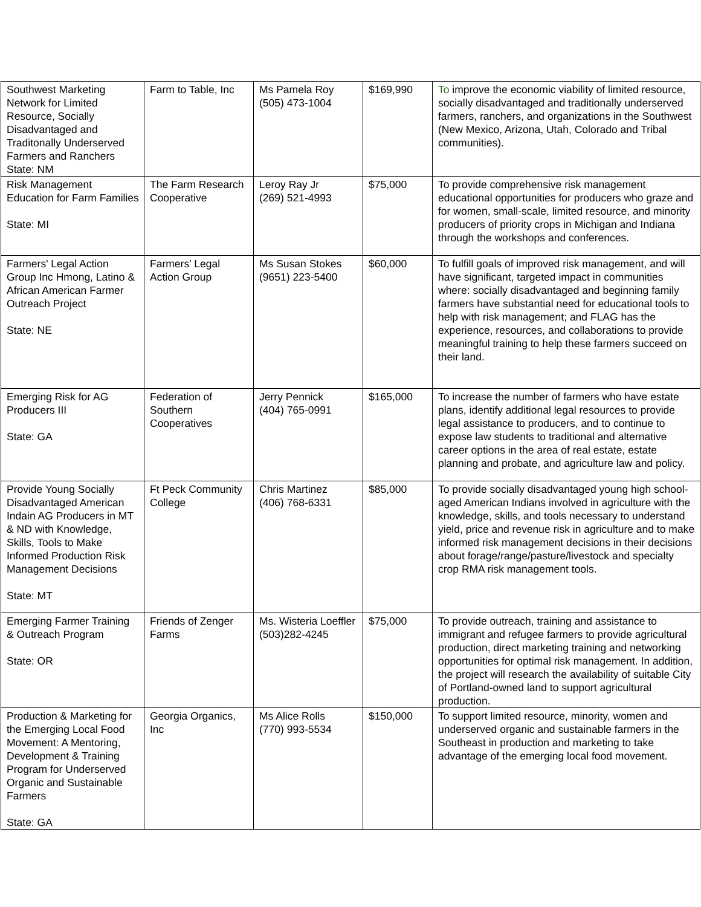| Southwest Marketing Network for Limited Resource, Socially Disadvantaged and Traditonally Underserved Farmers and Ranchers State: NM | Farm to Table, Inc | Ms Pamela Roy (505) 473-1004 | $169,990 | To improve the economic viability of limited resource, socially disadvantaged and traditionally underserved farmers, ranchers, and organizations in the Southwest (New Mexico, Arizona, Utah, Colorado and Tribal communities). |
| Risk Management Education for Farm Families State: MI | The Farm Research Cooperative | Leroy Ray Jr (269) 521-4993 | $75,000 | To provide comprehensive risk management educational opportunities for producers who graze and for women, small-scale, limited resource, and minority producers of priority crops in Michigan and Indiana through the workshops and conferences. |
| Farmers' Legal Action Group Inc Hmong, Latino & African American Farmer Outreach Project State: NE | Farmers' Legal Action Group | Ms Susan Stokes (9651) 223-5400 | $60,000 | To fulfill goals of improved risk management, and will have significant, targeted impact in communities where: socially disadvantaged and beginning family farmers have substantial need for educational tools to help with risk management; and FLAG has the experience, resources, and collaborations to provide meaningful training to help these farmers succeed on their land. |
| Emerging Risk for AG Producers III State: GA | Federation of Southern Cooperatives | Jerry Pennick (404) 765-0991 | $165,000 | To increase the number of farmers who have estate plans, identify additional legal resources to provide legal assistance to producers, and to continue to expose law students to traditional and alternative career options in the area of real estate, estate planning and probate, and agriculture law and policy. |
| Provide Young Socially Disadvantaged American Indain AG Producers in MT & ND with Knowledge, Skills, Tools to Make Informed Production Risk Management Decisions State: MT | Ft Peck Community College | Chris Martinez (406) 768-6331 | $85,000 | To provide socially disadvantaged young high school-aged American Indians involved in agriculture with the knowledge, skills, and tools necessary to understand yield, price and revenue risk in agriculture and to make informed risk management decisions in their decisions about forage/range/pasture/livestock and specialty crop RMA risk management tools. |
| Emerging Farmer Training & Outreach Program State: OR | Friends of Zenger Farms | Ms. Wisteria Loeffler (503)282-4245 | $75,000 | To provide outreach, training and assistance to immigrant and refugee farmers to provide agricultural production, direct marketing training and networking opportunities for optimal risk management. In addition, the project will research the availability of suitable City of Portland-owned land to support agricultural production. |
| Production & Marketing for the Emerging Local Food Movement: A Mentoring, Development & Training Program for Underserved Organic and Sustainable Farmers State: GA | Georgia Organics, Inc | Ms Alice Rolls (770) 993-5534 | $150,000 | To support limited resource, minority, women and underserved organic and sustainable farmers in the Southeast in production and marketing to take advantage of the emerging local food movement. |